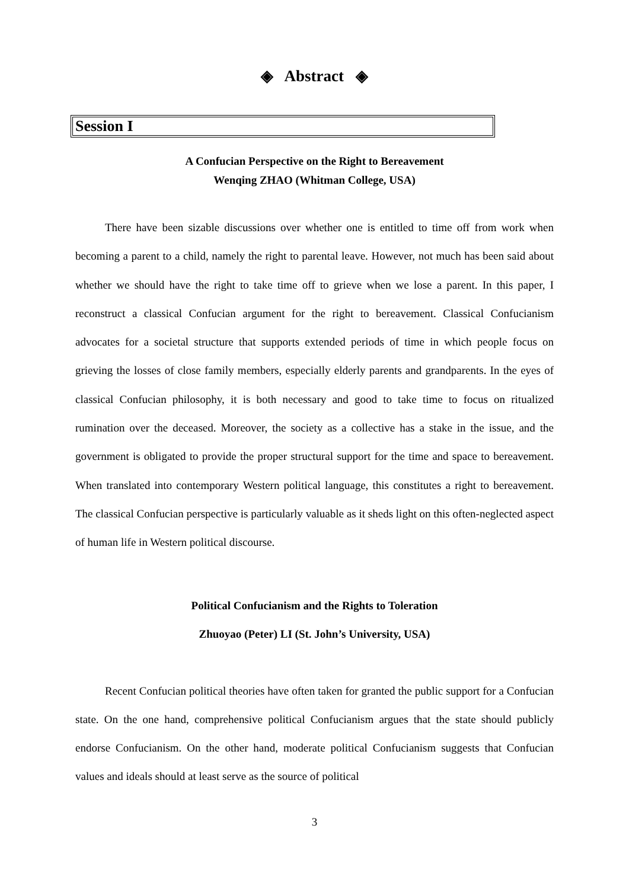◈ Abstract ◈
Session I
A Confucian Perspective on the Right to Bereavement
Wenqing ZHAO (Whitman College, USA)
There have been sizable discussions over whether one is entitled to time off from work when becoming a parent to a child, namely the right to parental leave. However, not much has been said about whether we should have the right to take time off to grieve when we lose a parent. In this paper, I reconstruct a classical Confucian argument for the right to bereavement. Classical Confucianism advocates for a societal structure that supports extended periods of time in which people focus on grieving the losses of close family members, especially elderly parents and grandparents. In the eyes of classical Confucian philosophy, it is both necessary and good to take time to focus on ritualized rumination over the deceased. Moreover, the society as a collective has a stake in the issue, and the government is obligated to provide the proper structural support for the time and space to bereavement. When translated into contemporary Western political language, this constitutes a right to bereavement. The classical Confucian perspective is particularly valuable as it sheds light on this often-neglected aspect of human life in Western political discourse.
Political Confucianism and the Rights to Toleration
Zhuoyao (Peter) LI (St. John’s University, USA)
Recent Confucian political theories have often taken for granted the public support for a Confucian state. On the one hand, comprehensive political Confucianism argues that the state should publicly endorse Confucianism. On the other hand, moderate political Confucianism suggests that Confucian values and ideals should at least serve as the source of political
3